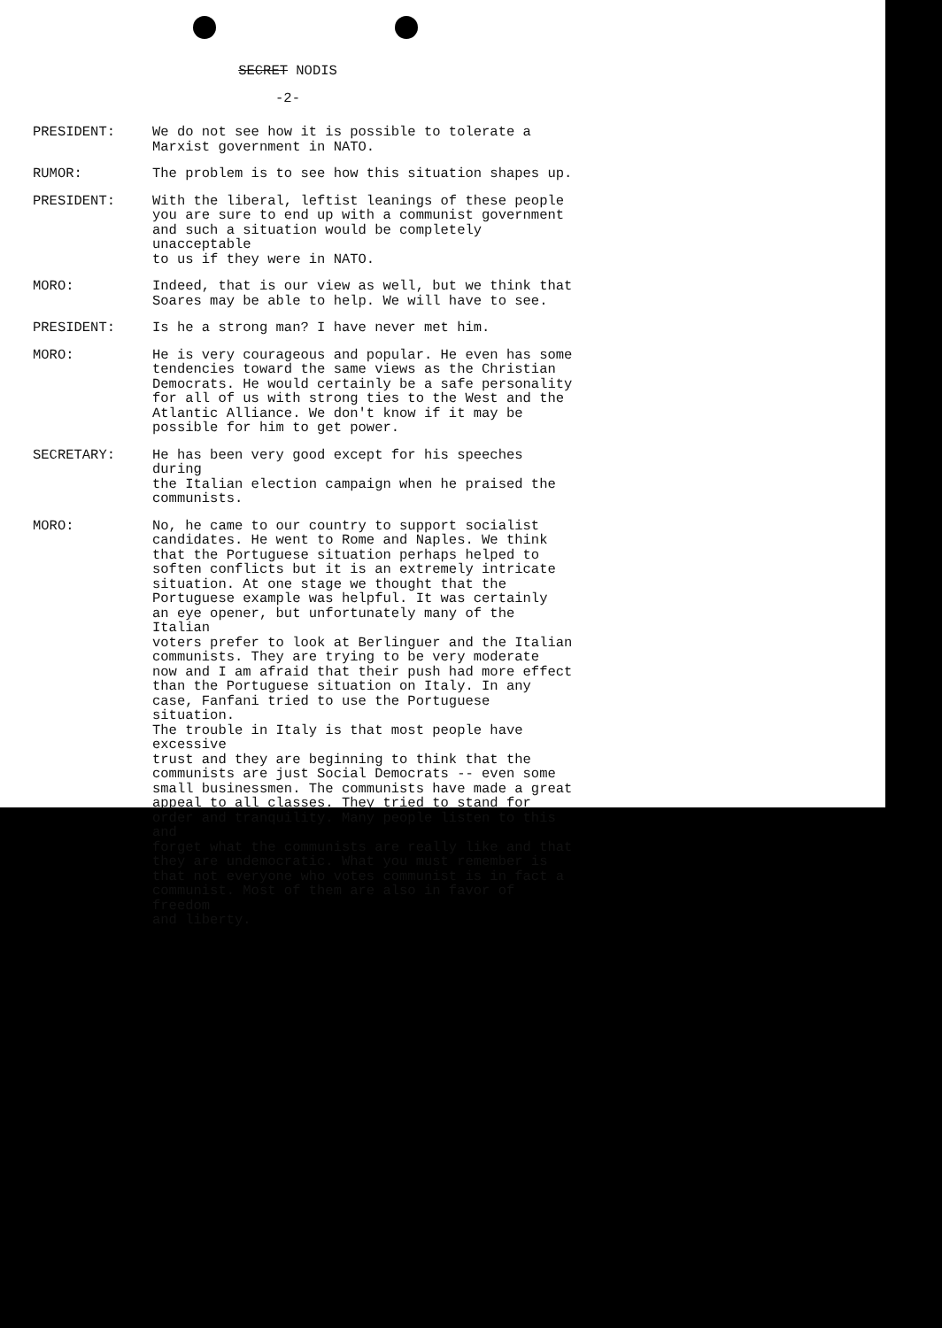SECRET NODIS
-2-
PRESIDENT: We do not see how it is possible to tolerate a Marxist government in NATO.
RUMOR: The problem is to see how this situation shapes up.
PRESIDENT: With the liberal, leftist leanings of these people you are sure to end up with a communist government and such a situation would be completely unacceptable to us if they were in NATO.
MORO: Indeed, that is our view as well, but we think that Soares may be able to help. We will have to see.
PRESIDENT: Is he a strong man? I have never met him.
MORO: He is very courageous and popular. He even has some tendencies toward the same views as the Christian Democrats. He would certainly be a safe personality for all of us with strong ties to the West and the Atlantic Alliance. We don't know if it may be possible for him to get power.
SECRETARY: He has been very good except for his speeches during the Italian election campaign when he praised the communists.
MORO: No, he came to our country to support socialist candidates. He went to Rome and Naples. We think that the Portuguese situation perhaps helped to soften conflicts but it is an extremely intricate situation. At one stage we thought that the Portuguese example was helpful. It was certainly an eye opener, but unfortunately many of the Italian voters prefer to look at Berlinguer and the Italian communists. They are trying to be very moderate now and I am afraid that their push had more effect than the Portuguese situation on Italy. In any case, Fanfani tried to use the Portuguese situation. The trouble in Italy is that most people have excessive trust and they are beginning to think that the communists are just Social Democrats -- even some small businessmen. The communists have made a great appeal to all classes. They tried to stand for order and tranquility. Many people listen to this and forget what the communists are really like and that they are undemocratic. What you must remember is that not everyone who votes communist is in fact a communist. Most of them are also in favor of freedom and liberty.